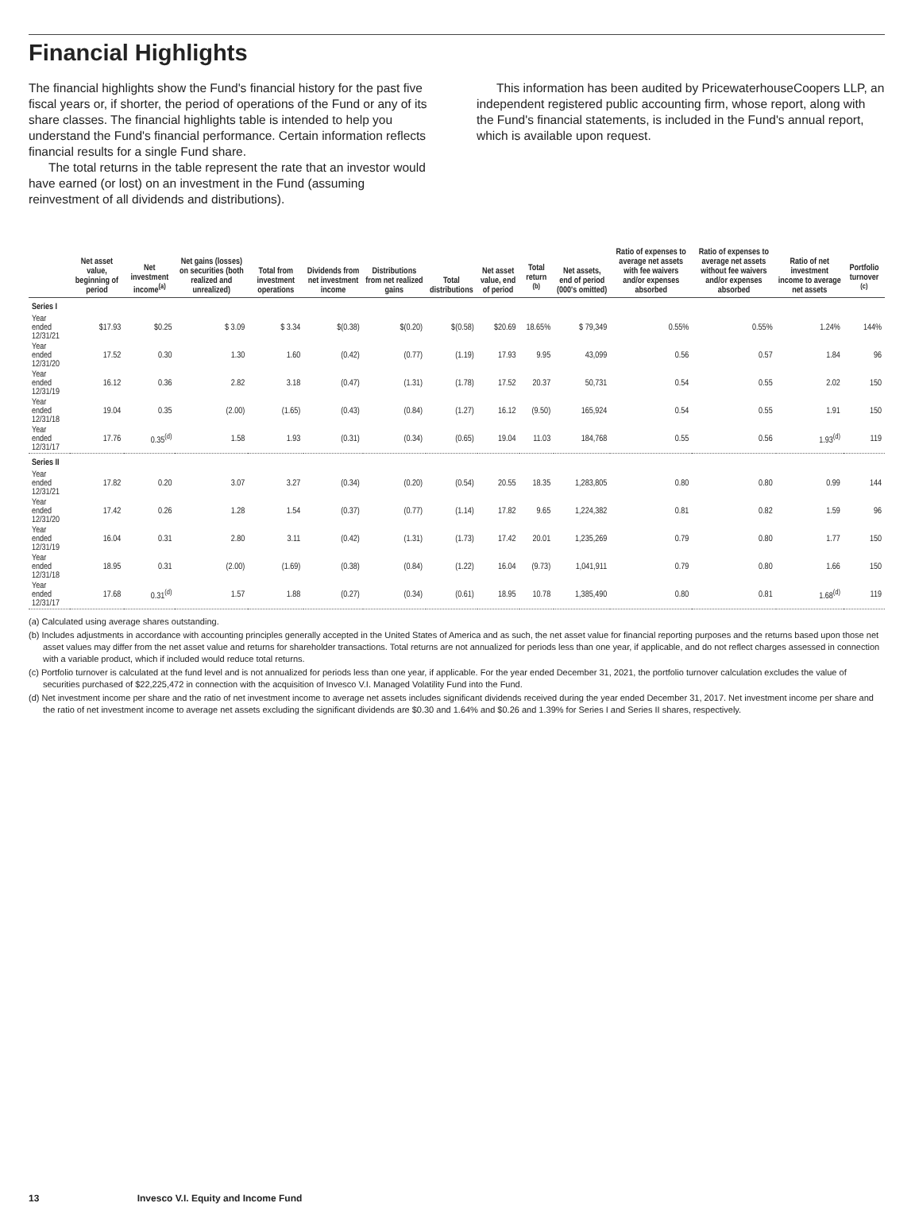Financial Highlights
The financial highlights show the Fund's financial history for the past five fiscal years or, if shorter, the period of operations of the Fund or any of its share classes. The financial highlights table is intended to help you understand the Fund's financial performance. Certain information reflects financial results for a single Fund share.
The total returns in the table represent the rate that an investor would have earned (or lost) on an investment in the Fund (assuming reinvestment of all dividends and distributions).
This information has been audited by PricewaterhouseCoopers LLP, an independent registered public accounting firm, whose report, along with the Fund's financial statements, is included in the Fund's annual report, which is available upon request.
| | Net asset value, beginning of period | Net investment income<sup>(a)</sup> | Net gains (losses) on securities (both realized and unrealized) | Total from investment operations | Dividends from net investment income | Distributions from net realized gains | Total distributions | Net asset value, end of period | Total return <sup>(b)</sup> | Net assets, end of period (000's omitted) | Ratio of expenses to average net assets with fee waivers and/or expenses absorbed | Ratio of expenses to average net assets without fee waivers and/or expenses absorbed | Ratio of net investment income to average net assets | Portfolio turnover <sup>(c)</sup> |
| --- | --- | --- | --- | --- | --- | --- | --- | --- | --- | --- | --- | --- | --- | --- |
| Series I | | | | | | | | | | | | | | |
| Year ended 12/31/21 | $17.93 | $0.25 | $ 3.09 | $ 3.34 | $(0.38) | $(0.20) | $(0.58) | $20.69 | 18.65% | $ 79,349 | 0.55% | 0.55% | 1.24% | 144% |
| Year ended 12/31/20 | 17.52 | 0.30 | 1.30 | 1.60 | (0.42) | (0.77) | (1.19) | 17.93 | 9.95 | 43,099 | 0.56 | 0.57 | 1.84 | 96 |
| Year ended 12/31/19 | 16.12 | 0.36 | 2.82 | 3.18 | (0.47) | (1.31) | (1.78) | 17.52 | 20.37 | 50,731 | 0.54 | 0.55 | 2.02 | 150 |
| Year ended 12/31/18 | 19.04 | 0.35 | (2.00) | (1.65) | (0.43) | (0.84) | (1.27) | 16.12 | (9.50) | 165,924 | 0.54 | 0.55 | 1.91 | 150 |
| Year ended 12/31/17 | 17.76 | 0.35<sup>(d)</sup> | 1.58 | 1.93 | (0.31) | (0.34) | (0.65) | 19.04 | 11.03 | 184,768 | 0.55 | 0.56 | 1.93<sup>(d)</sup> | 119 |
| Series II | | | | | | | | | | | | | | |
| Year ended 12/31/21 | 17.82 | 0.20 | 3.07 | 3.27 | (0.34) | (0.20) | (0.54) | 20.55 | 18.35 | 1,283,805 | 0.80 | 0.80 | 0.99 | 144 |
| Year ended 12/31/20 | 17.42 | 0.26 | 1.28 | 1.54 | (0.37) | (0.77) | (1.14) | 17.82 | 9.65 | 1,224,382 | 0.81 | 0.82 | 1.59 | 96 |
| Year ended 12/31/19 | 16.04 | 0.31 | 2.80 | 3.11 | (0.42) | (1.31) | (1.73) | 17.42 | 20.01 | 1,235,269 | 0.79 | 0.80 | 1.77 | 150 |
| Year ended 12/31/18 | 18.95 | 0.31 | (2.00) | (1.69) | (0.38) | (0.84) | (1.22) | 16.04 | (9.73) | 1,041,911 | 0.79 | 0.80 | 1.66 | 150 |
| Year ended 12/31/17 | 17.68 | 0.31<sup>(d)</sup> | 1.57 | 1.88 | (0.27) | (0.34) | (0.61) | 18.95 | 10.78 | 1,385,490 | 0.80 | 0.81 | 1.68<sup>(d)</sup> | 119 |
(a) Calculated using average shares outstanding.
(b) Includes adjustments in accordance with accounting principles generally accepted in the United States of America and as such, the net asset value for financial reporting purposes and the returns based upon those net asset values may differ from the net asset value and returns for shareholder transactions. Total returns are not annualized for periods less than one year, if applicable, and do not reflect charges assessed in connection with a variable product, which if included would reduce total returns.
(c) Portfolio turnover is calculated at the fund level and is not annualized for periods less than one year, if applicable. For the year ended December 31, 2021, the portfolio turnover calculation excludes the value of securities purchased of $22,225,472 in connection with the acquisition of Invesco V.I. Managed Volatility Fund into the Fund.
(d) Net investment income per share and the ratio of net investment income to average net assets includes significant dividends received during the year ended December 31, 2017. Net investment income per share and the ratio of net investment income to average net assets excluding the significant dividends are $0.30 and 1.64% and $0.26 and 1.39% for Series I and Series II shares, respectively.
13 Invesco V.I. Equity and Income Fund